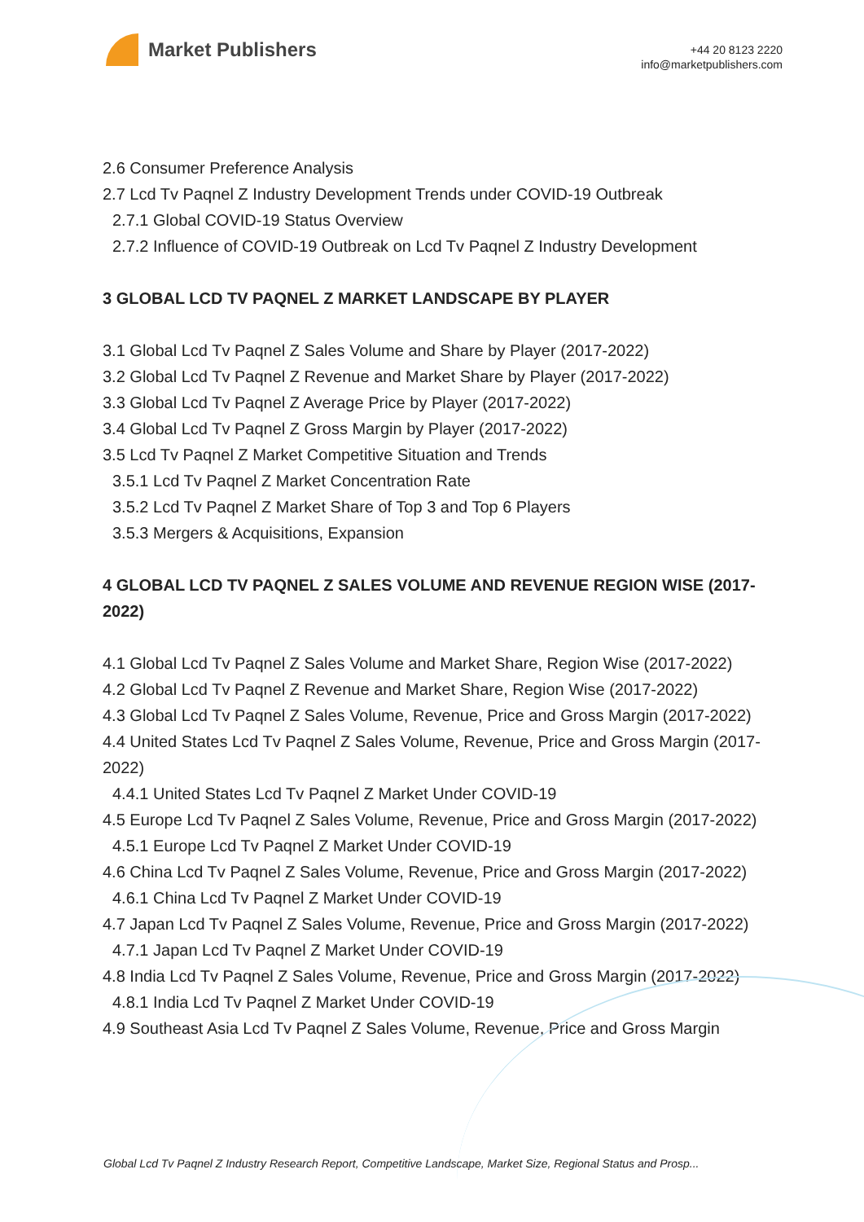Market Publishers
+44 20 8123 2220
info@marketpublishers.com
2.6 Consumer Preference Analysis
2.7 Lcd Tv Paqnel Z Industry Development Trends under COVID-19 Outbreak
2.7.1 Global COVID-19 Status Overview
2.7.2 Influence of COVID-19 Outbreak on Lcd Tv Paqnel Z Industry Development
3 GLOBAL LCD TV PAQNEL Z MARKET LANDSCAPE BY PLAYER
3.1 Global Lcd Tv Paqnel Z Sales Volume and Share by Player (2017-2022)
3.2 Global Lcd Tv Paqnel Z Revenue and Market Share by Player (2017-2022)
3.3 Global Lcd Tv Paqnel Z Average Price by Player (2017-2022)
3.4 Global Lcd Tv Paqnel Z Gross Margin by Player (2017-2022)
3.5 Lcd Tv Paqnel Z Market Competitive Situation and Trends
3.5.1 Lcd Tv Paqnel Z Market Concentration Rate
3.5.2 Lcd Tv Paqnel Z Market Share of Top 3 and Top 6 Players
3.5.3 Mergers & Acquisitions, Expansion
4 GLOBAL LCD TV PAQNEL Z SALES VOLUME AND REVENUE REGION WISE (2017-2022)
4.1 Global Lcd Tv Paqnel Z Sales Volume and Market Share, Region Wise (2017-2022)
4.2 Global Lcd Tv Paqnel Z Revenue and Market Share, Region Wise (2017-2022)
4.3 Global Lcd Tv Paqnel Z Sales Volume, Revenue, Price and Gross Margin (2017-2022)
4.4 United States Lcd Tv Paqnel Z Sales Volume, Revenue, Price and Gross Margin (2017-2022)
4.4.1 United States Lcd Tv Paqnel Z Market Under COVID-19
4.5 Europe Lcd Tv Paqnel Z Sales Volume, Revenue, Price and Gross Margin (2017-2022)
4.5.1 Europe Lcd Tv Paqnel Z Market Under COVID-19
4.6 China Lcd Tv Paqnel Z Sales Volume, Revenue, Price and Gross Margin (2017-2022)
4.6.1 China Lcd Tv Paqnel Z Market Under COVID-19
4.7 Japan Lcd Tv Paqnel Z Sales Volume, Revenue, Price and Gross Margin (2017-2022)
4.7.1 Japan Lcd Tv Paqnel Z Market Under COVID-19
4.8 India Lcd Tv Paqnel Z Sales Volume, Revenue, Price and Gross Margin (2017-2022)
4.8.1 India Lcd Tv Paqnel Z Market Under COVID-19
4.9 Southeast Asia Lcd Tv Paqnel Z Sales Volume, Revenue, Price and Gross Margin
Global Lcd Tv Paqnel Z Industry Research Report, Competitive Landscape, Market Size, Regional Status and Prosp...